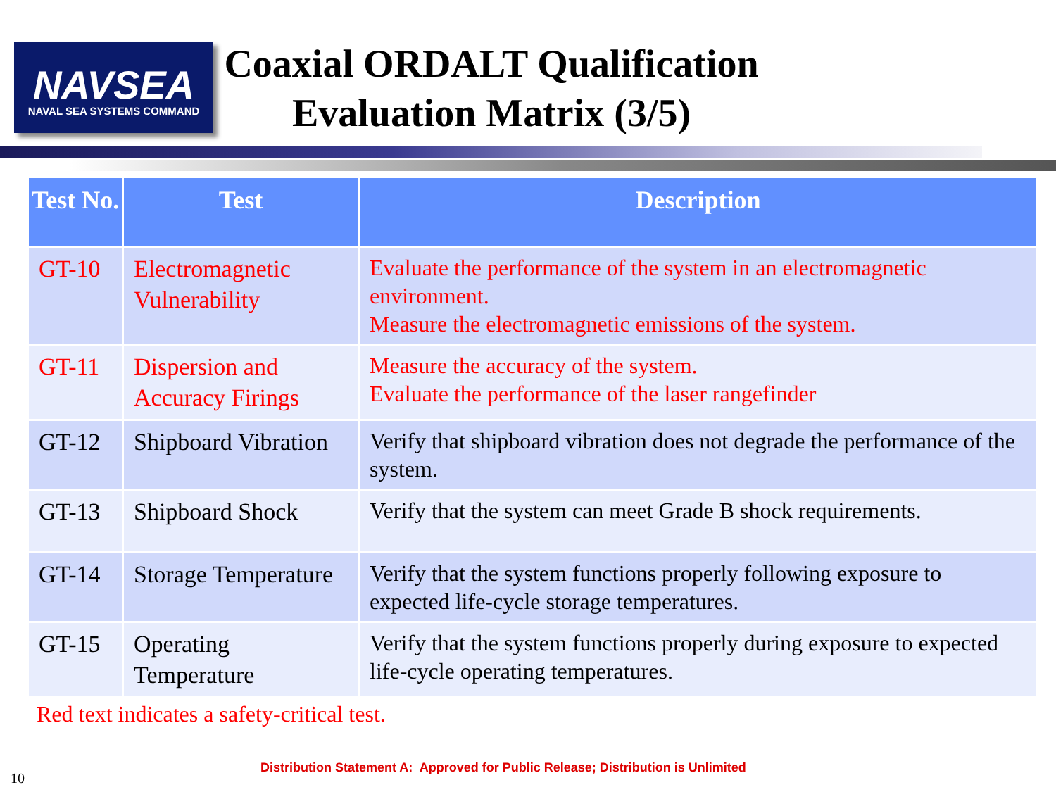NAVSEA
NAVAL SEA SYSTEMS COMMAND
Coaxial ORDALT Qualification Evaluation Matrix (3/5)
| Test No. | Test | Description |
| --- | --- | --- |
| GT-10 | Electromagnetic Vulnerability | Evaluate the performance of the system in an electromagnetic environment. Measure the electromagnetic emissions of the system. |
| GT-11 | Dispersion and Accuracy Firings | Measure the accuracy of the system. Evaluate the performance of the laser rangefinder |
| GT-12 | Shipboard Vibration | Verify that shipboard vibration does not degrade the performance of the system. |
| GT-13 | Shipboard Shock | Verify that the system can meet Grade B shock requirements. |
| GT-14 | Storage Temperature | Verify that the system functions properly following exposure to expected life-cycle storage temperatures. |
| GT-15 | Operating Temperature | Verify that the system functions properly during exposure to expected life-cycle operating temperatures. |
Red text indicates a safety-critical test.
Distribution Statement A: Approved for Public Release; Distribution is Unlimited
10